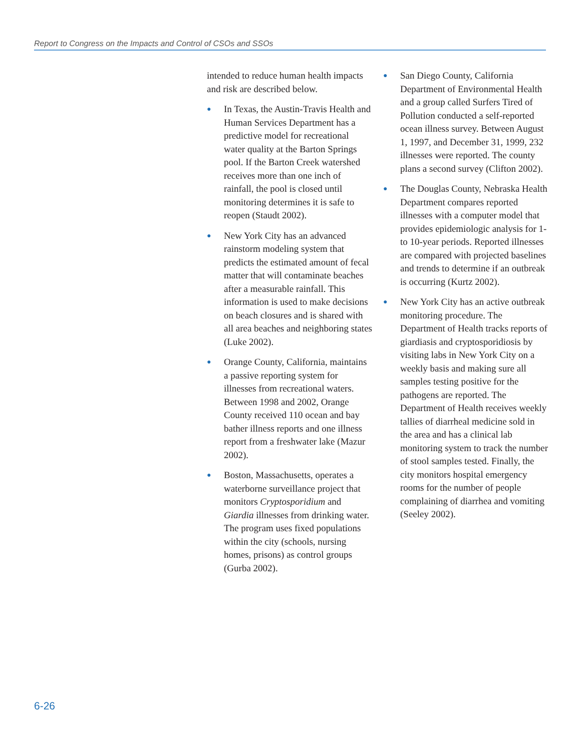Report to Congress on the Impacts and Control of CSOs and SSOs
intended to reduce human health impacts and risk are described below.
● In Texas, the Austin-Travis Health and Human Services Department has a predictive model for recreational water quality at the Barton Springs pool. If the Barton Creek watershed receives more than one inch of rainfall, the pool is closed until monitoring determines it is safe to reopen (Staudt 2002).
● New York City has an advanced rainstorm modeling system that predicts the estimated amount of fecal matter that will contaminate beaches after a measurable rainfall. This information is used to make decisions on beach closures and is shared with all area beaches and neighboring states (Luke 2002).
● Orange County, California, maintains a passive reporting system for illnesses from recreational waters. Between 1998 and 2002, Orange County received 110 ocean and bay bather illness reports and one illness report from a freshwater lake (Mazur 2002).
● Boston, Massachusetts, operates a waterborne surveillance project that monitors Cryptosporidium and Giardia illnesses from drinking water. The program uses fixed populations within the city (schools, nursing homes, prisons) as control groups (Gurba 2002).
● San Diego County, California Department of Environmental Health and a group called Surfers Tired of Pollution conducted a self-reported ocean illness survey. Between August 1, 1997, and December 31, 1999, 232 illnesses were reported. The county plans a second survey (Clifton 2002).
● The Douglas County, Nebraska Health Department compares reported illnesses with a computer model that provides epidemiologic analysis for 1- to 10-year periods. Reported illnesses are compared with projected baselines and trends to determine if an outbreak is occurring (Kurtz 2002).
● New York City has an active outbreak monitoring procedure. The Department of Health tracks reports of giardiasis and cryptosporidiosis by visiting labs in New York City on a weekly basis and making sure all samples testing positive for the pathogens are reported. The Department of Health receives weekly tallies of diarrheal medicine sold in the area and has a clinical lab monitoring system to track the number of stool samples tested. Finally, the city monitors hospital emergency rooms for the number of people complaining of diarrhea and vomiting (Seeley 2002).
6-26